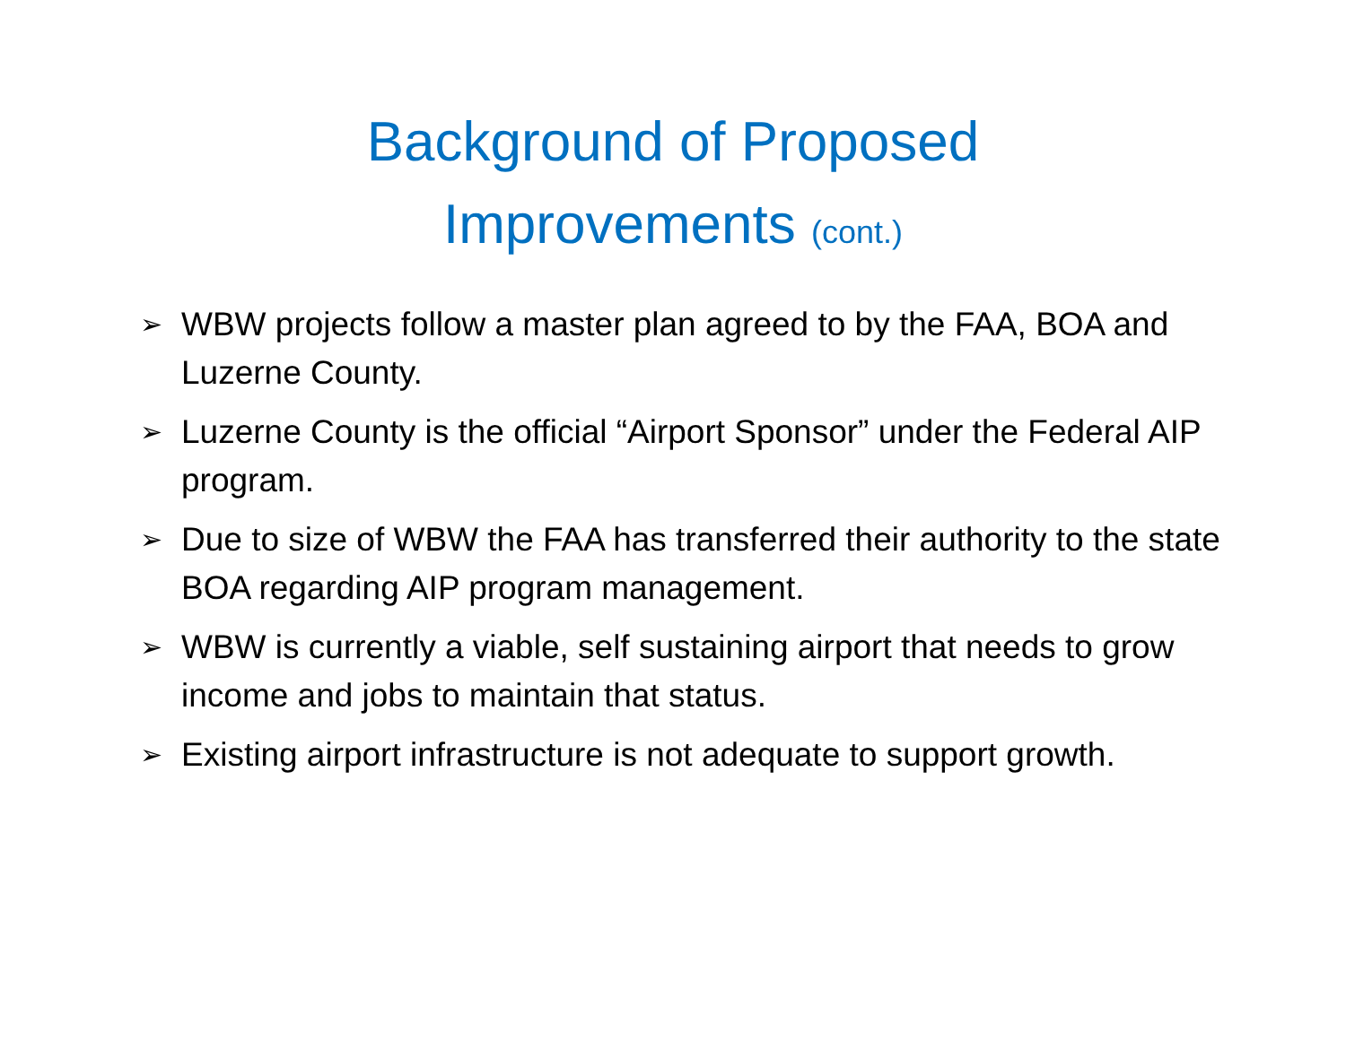Background of Proposed
Improvements (cont.)
➢ WBW projects follow a master plan agreed to by the FAA, BOA and Luzerne County.
➢ Luzerne County is the official “Airport Sponsor” under the Federal AIP program.
➢ Due to size of WBW the FAA has transferred their authority to the state BOA regarding AIP program management.
➢ WBW is currently a viable, self sustaining airport that needs to grow income and jobs to maintain that status.
➢ Existing airport infrastructure is not adequate to support growth.